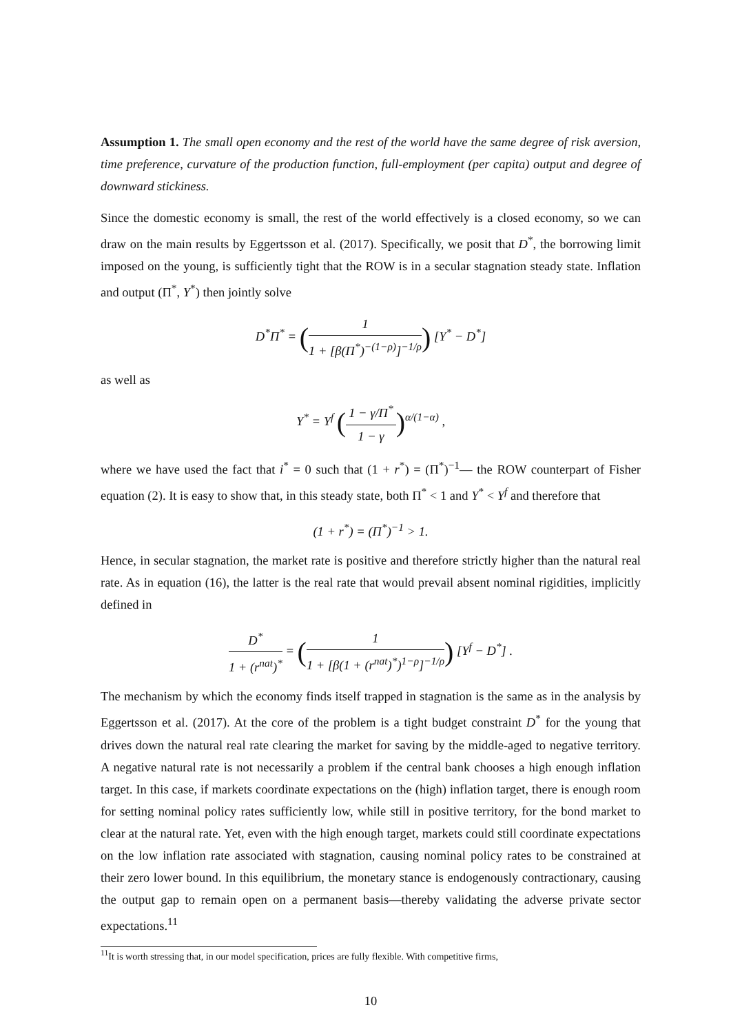Assumption 1. The small open economy and the rest of the world have the same degree of risk aversion, time preference, curvature of the production function, full-employment (per capita) output and degree of downward stickiness.
Since the domestic economy is small, the rest of the world effectively is a closed economy, so we can draw on the main results by Eggertsson et al. (2017). Specifically, we posit that D<sup>*</sup>, the borrowing limit imposed on the young, is sufficiently tight that the ROW is in a secular stagnation steady state. Inflation and output (Π<sup>*</sup>, Y<sup>*</sup>) then jointly solve
D<sup>*</sup>Π<sup>*</sup> = (1 1 + [β(Π<sup>*</sup>)<sup>−(1−ρ)</sup>]<sup>−1/ρ</sup>) [Y<sup>*</sup> − D<sup>*</sup>]
as well as
Y<sup>*</sup> = Y<sup>f</sup> (1 − γ/Π<sup>*</sup> 1 − γ)<sup>α/(1−α)</sup> ,
where we have used the fact that i<sup>*</sup> = 0 such that (1 + r<sup>*</sup>) = (Π<sup>*</sup>)<sup>−1</sup>— the ROW counterpart of Fisher equation (2). It is easy to show that, in this steady state, both Π<sup>*</sup> < 1 and Y<sup>*</sup> < Y<sup>f</sup> and therefore that
(1 + r<sup>*</sup>) = (Π<sup>*</sup>)<sup>−1</sup> > 1.
Hence, in secular stagnation, the market rate is positive and therefore strictly higher than the natural real rate. As in equation (16), the latter is the real rate that would prevail absent nominal rigidities, implicitly defined in
D<sup>*</sup> 1 + (r<sup>nat</sup>)<sup>*</sup> = (1 1 + [β(1 + (r<sup>nat</sup>)<sup>*</sup>)<sup>1−ρ</sup>]<sup>−1/ρ</sup>) [Y<sup>f</sup> − D<sup>*</sup>] .
The mechanism by which the economy finds itself trapped in stagnation is the same as in the analysis by Eggertsson et al. (2017). At the core of the problem is a tight budget constraint D<sup>*</sup> for the young that drives down the natural real rate clearing the market for saving by the middle-aged to negative territory. A negative natural rate is not necessarily a problem if the central bank chooses a high enough inflation target. In this case, if markets coordinate expectations on the (high) inflation target, there is enough room for setting nominal policy rates sufficiently low, while still in positive territory, for the bond market to clear at the natural rate. Yet, even with the high enough target, markets could still coordinate expectations on the low inflation rate associated with stagnation, causing nominal policy rates to be constrained at their zero lower bound. In this equilibrium, the monetary stance is endogenously contractionary, causing the output gap to remain open on a permanent basis—thereby validating the adverse private sector expectations.<sup>11</sup>
<sup>11</sup> It is worth stressing that, in our model specification, prices are fully flexible. With competitive firms,
10